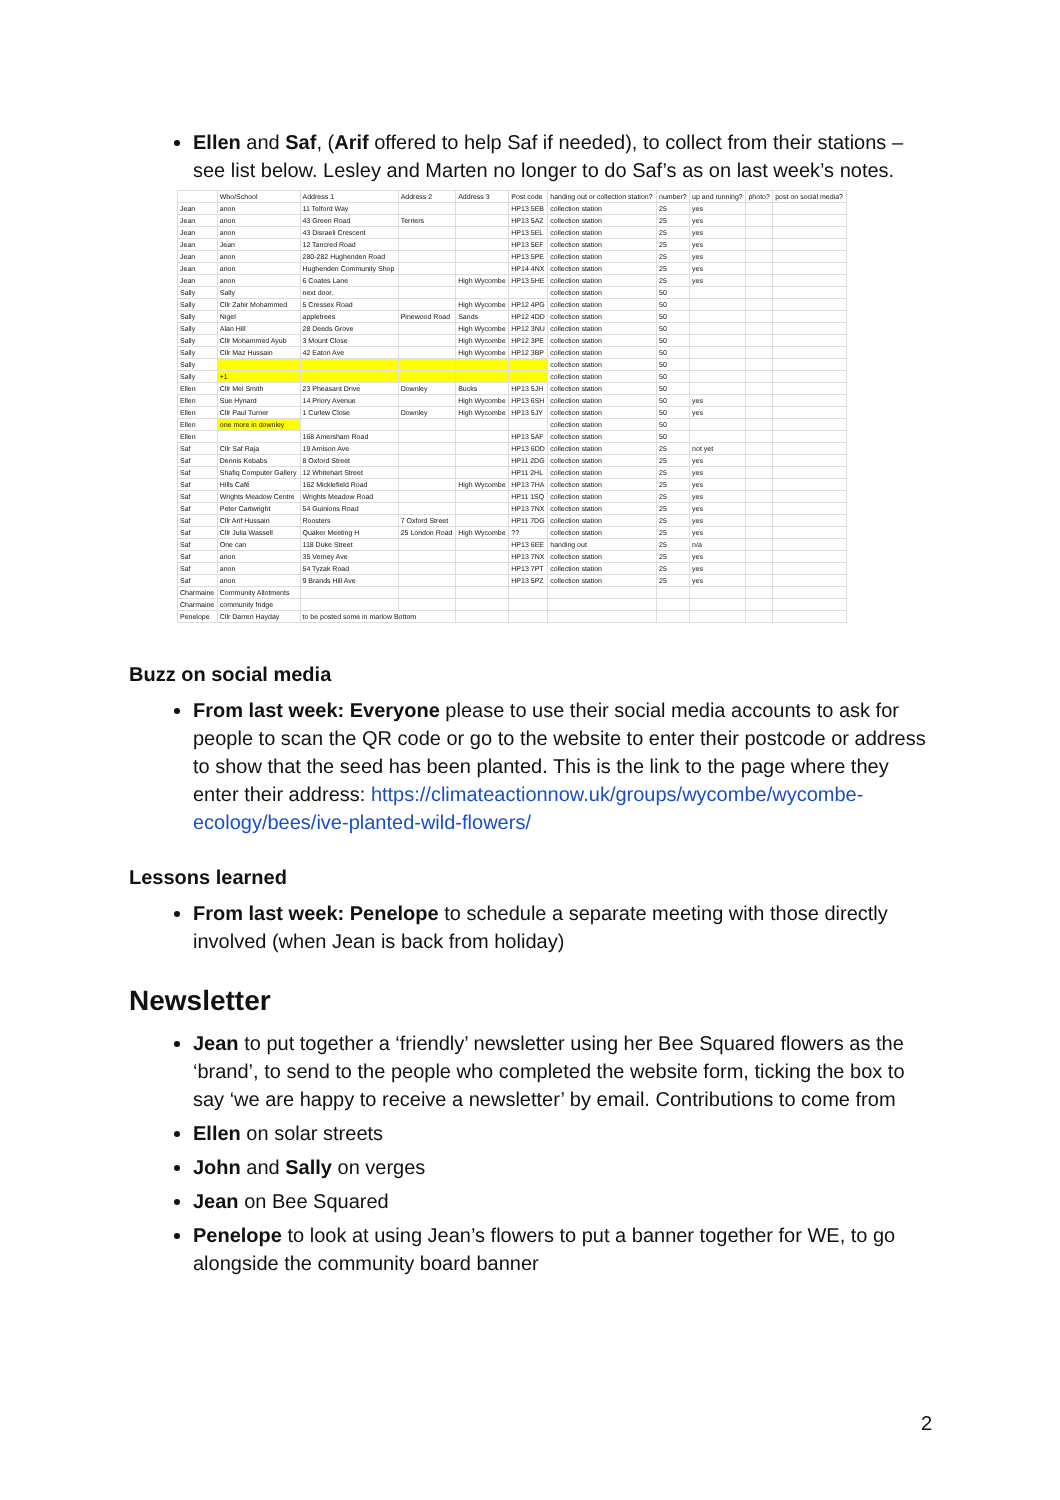Ellen and Saf, (Arif offered to help Saf if needed), to collect from their stations – see list below. Lesley and Marten no longer to do Saf’s as on last week’s notes.
| | Who/School | Address 1 | Address 2 | Address 3 | Post code | handing out or collection station? | number? | up and running? | photo? | post on social media? |
| --- | --- | --- | --- | --- | --- | --- | --- | --- | --- | --- |
| Jean | anon | 11 Telford Way | | | HP13 5EB | collection station | 25 | yes | | |
| Jean | anon | 43 Green Road | Terriers | | HP13 5AZ | collection station | 25 | yes | | |
| Jean | anon | 43 Disraeli Crescent | | | HP13 5EL | collection station | 25 | yes | | |
| Jean | Jean | 12 Tancred Road | | | HP13 5EF | collection station | 25 | yes | | |
| Jean | anon | 280-282 Hughenden Road | | | HP13 5PE | collection station | 25 | yes | | |
| Jean | anon | Hughenden Community Shop | | | HP14 4NX | collection station | 25 | yes | | |
| Jean | anon | 6 Coates Lane | | High Wycombe | HP13 5HE | collection station | 25 | yes | | |
| Sally | Sally | next door. | | | | collection station | 50 | | | |
| Sally | Cllr Zahir Mohammed | 5 Cressex Road | | High Wycombe | HP12 4PG | collection station | 50 | | | |
| Sally | Nigel | appletrees | Pinewood Road | Sands | HP12 4DD | collection station | 50 | | | |
| Sally | Alan Hill | 28 Deeds Grove | | High Wycombe | HP12 3NU | collection station | 50 | | | |
| Sally | Cllr Mohammed Ayub | 3 Mount Close | | High Wycombe | HP12 3PE | collection station | 50 | | | |
| Sally | Cllr Maz Hussain | 42 Eaton Ave | | High Wycombe | HP12 3BP | collection station | 50 | | | |
| Sally | | | | | | collection station | 50 | | | |
| Sally | +1 | | | | | collection station | 50 | | | |
| Ellen | Cllr Mel Smith | 23 Pheasant Drive | Downley | Bucks | HP13 5JH | collection station | 50 | | | |
| Ellen | Sue Hynard | 14 Priory Avenue | | High Wycombe | HP13 6SH | collection station | 50 | yes | | |
| Ellen | Cllr Paul Turner | 1 Curlew Close | Downley | High Wycombe | HP13 5JY | collection station | 50 | yes | | |
| Ellen | one more in downley | | | | | collection station | 50 | | | |
| Ellen | | 168 Amersham Road | | | HP13 5AF | collection station | 50 | | | |
| Saf | Cllr Saf Raja | 19 Arnison Ave | | | HP13 6DD | collection station | 25 | not yet | | |
| Saf | Dennis Kebabs | 8 Oxford Street | | | HP11 2DG | collection station | 25 | yes | | |
| Saf | Shafiq Computer Gallery | 12 Whitehart Street | | | HP11 2HL | collection station | 25 | yes | | |
| Saf | Hills Café | 162 Micklefield Road | | High Wycombe | HP13 7HA | collection station | 25 | yes | | |
| Saf | Wrights Meadow Centre | Wrights Meadow Road | | | HP11 1SQ | collection station | 25 | yes | | |
| Saf | Peter Cartwright | 54 Guinions Road | | | HP13 7NX | collection station | 25 | yes | | |
| Saf | Cllr Arif Hussain | Roosters | 7 Oxford Street | | HP11 7DG | collection station | 25 | yes | | |
| Saf | Cllr Julia Wassell | Quaker Meeting H | 25 London Road | High Wycombe | ?? | collection station | 25 | yes | | |
| Saf | One can | 118 Duke Street | | | HP13 6EE | handing out | 25 | n/a | | |
| Saf | anon | 35 Verney Ave | | | HP13 7NX | collection station | 25 | yes | | |
| Saf | anon | 54 Tyzak Road | | | HP13 7PT | collection station | 25 | yes | | |
| Saf | anon | 9 Brands Hill Ave | | | HP13 5PZ | collection station | 25 | yes | | |
| Charmaine | Community Allotments | | | | | | | | | |
| Charmaine | community fridge | | | | | | | | | |
| Penelope | Cllr Darren Hayday | to be posted some in marlow Bottom | | | | | | | | |
Buzz on social media
From last week: Everyone please to use their social media accounts to ask for people to scan the QR code or go to the website to enter their postcode or address to show that the seed has been planted. This is the link to the page where they enter their address: https://climateactionnow.uk/groups/wycombe/wycombe-ecology/bees/ive-planted-wild-flowers/
Lessons learned
From last week: Penelope to schedule a separate meeting with those directly involved (when Jean is back from holiday)
Newsletter
Jean to put together a ‘friendly’ newsletter using her Bee Squared flowers as the ‘brand’, to send to the people who completed the website form, ticking the box to say ‘we are happy to receive a newsletter’ by email. Contributions to come from
Ellen on solar streets
John and Sally on verges
Jean on Bee Squared
Penelope to look at using Jean’s flowers to put a banner together for WE, to go alongside the community board banner
2